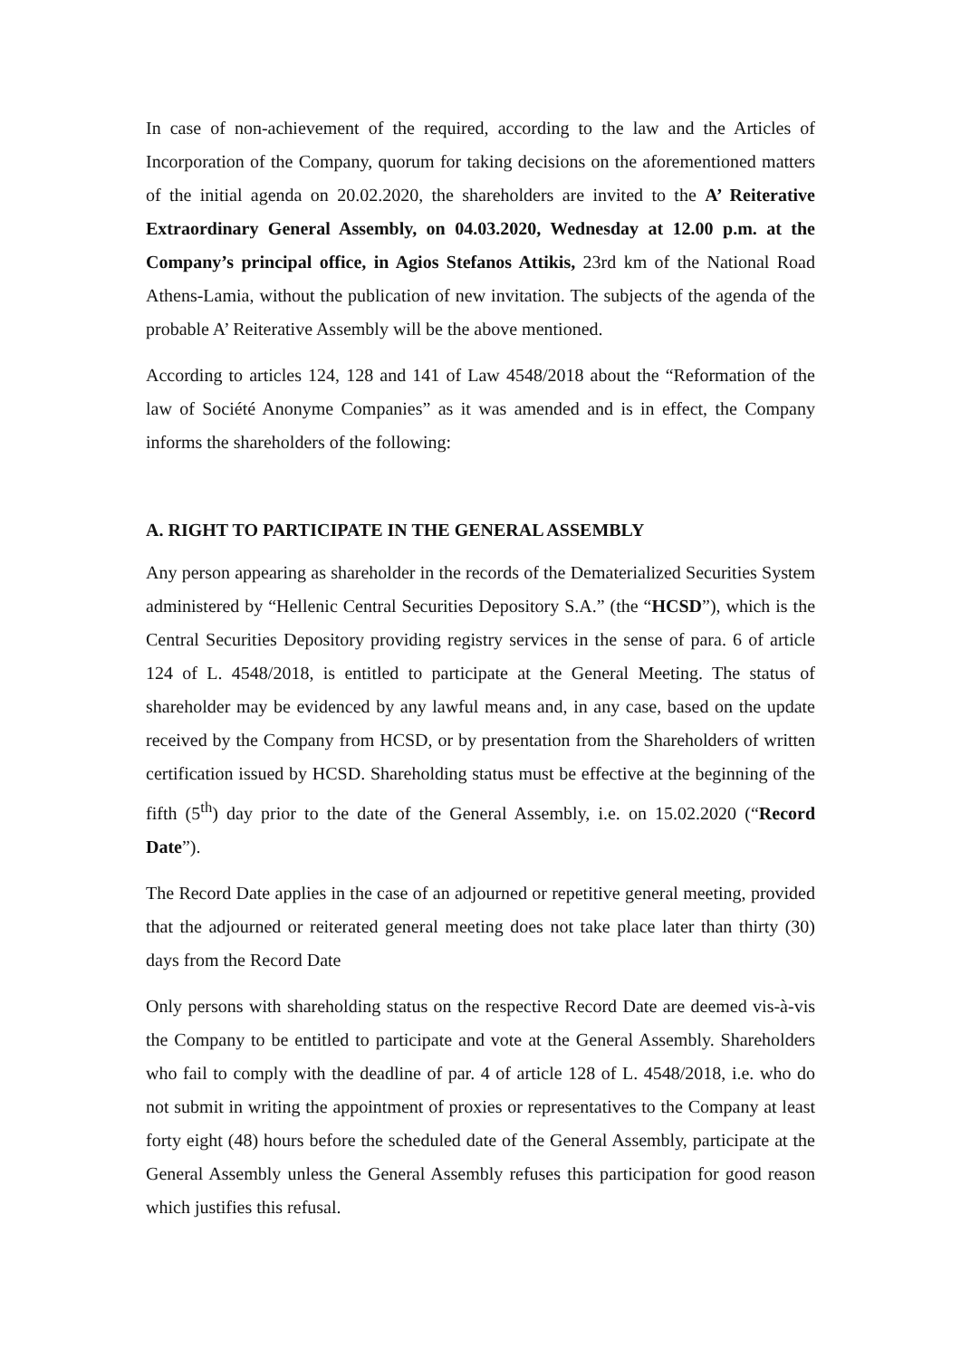In case of non-achievement of the required, according to the law and the Articles of Incorporation of the Company, quorum for taking decisions on the aforementioned matters of the initial agenda on 20.02.2020, the shareholders are invited to the A’ Reiterative Extraordinary General Assembly, on 04.03.2020, Wednesday at 12.00 p.m. at the Company’s principal office, in Agios Stefanos Attikis, 23rd km of the National Road Athens-Lamia, without the publication of new invitation. The subjects of the agenda of the probable A’ Reiterative Assembly will be the above mentioned.
According to articles 124, 128 and 141 of Law 4548/2018 about the “Reformation of the law of Société Anonyme Companies” as it was amended and is in effect, the Company informs the shareholders of the following:
A. RIGHT TO PARTICIPATE IN THE GENERAL ASSEMBLY
Any person appearing as shareholder in the records of the Dematerialized Securities System administered by “Hellenic Central Securities Depository S.A.” (the “HCSD”), which is the Central Securities Depository providing registry services in the sense of para. 6 of article 124 of L. 4548/2018, is entitled to participate at the General Meeting. The status of shareholder may be evidenced by any lawful means and, in any case, based on the update received by the Company from HCSD, or by presentation from the Shareholders of written certification issued by HCSD. Shareholding status must be effective at the beginning of the fifth (5<sup>th</sup>) day prior to the date of the General Assembly, i.e. on 15.02.2020 (“Record Date”).
The Record Date applies in the case of an adjourned or repetitive general meeting, provided that the adjourned or reiterated general meeting does not take place later than thirty (30) days from the Record Date
Only persons with shareholding status on the respective Record Date are deemed vis-à-vis the Company to be entitled to participate and vote at the General Assembly. Shareholders who fail to comply with the deadline of par. 4 of article 128 of L. 4548/2018, i.e. who do not submit in writing the appointment of proxies or representatives to the Company at least forty eight (48) hours before the scheduled date of the General Assembly, participate at the General Assembly unless the General Assembly refuses this participation for good reason which justifies this refusal.